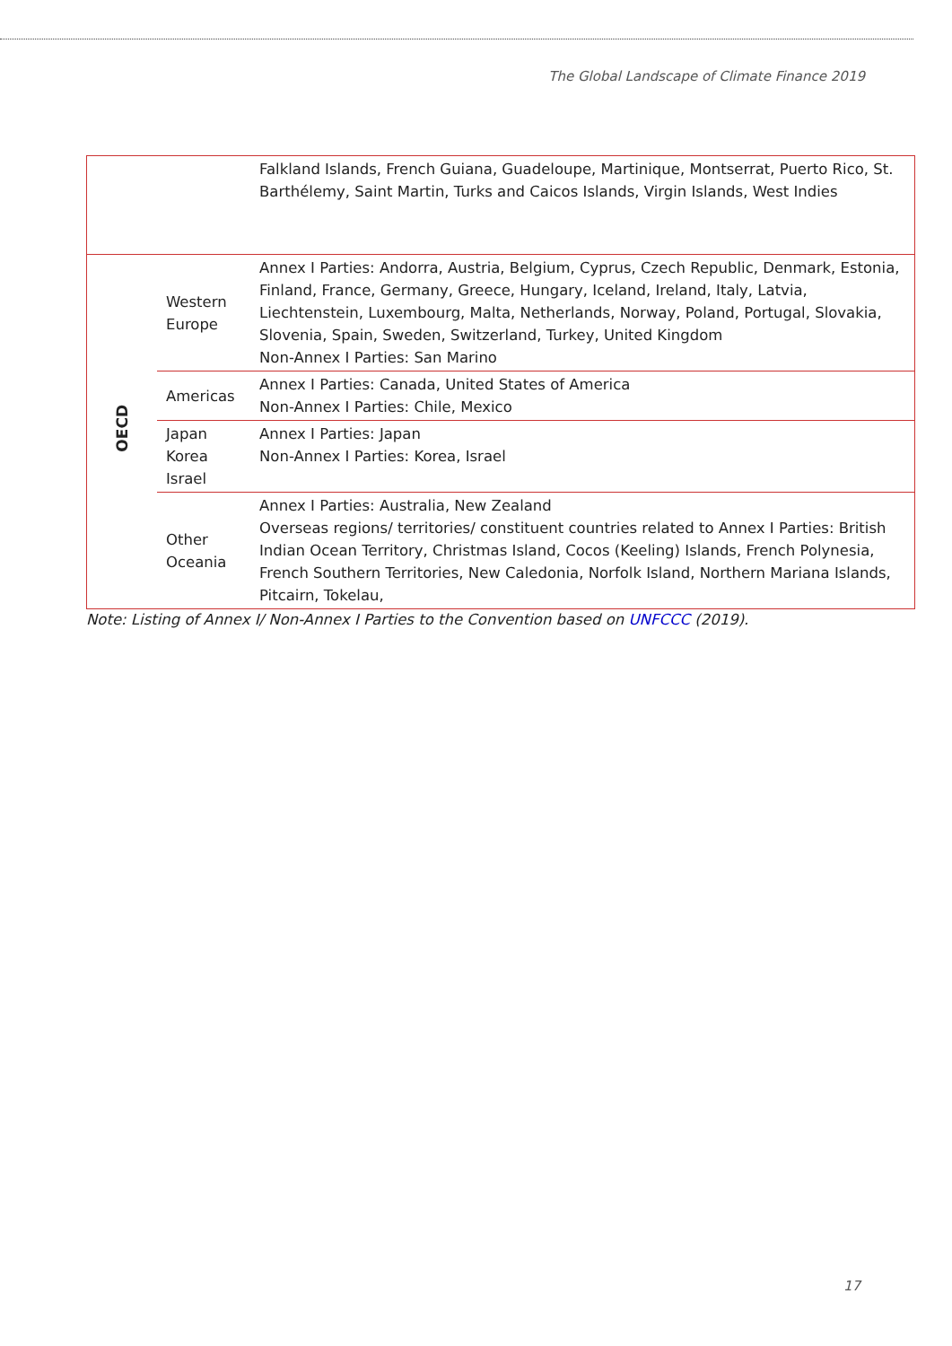The Global Landscape of Climate Finance 2019
| | | Falkland Islands, French Guiana, Guadeloupe, Martinique, Montserrat, Puerto Rico, St. Barthélemy, Saint Martin, Turks and Caicos Islands, Virgin Islands, West Indies |
| OECD | Western Europe | Annex I Parties: Andorra, Austria, Belgium, Cyprus, Czech Republic, Denmark, Estonia, Finland, France, Germany, Greece, Hungary, Iceland, Ireland, Italy, Latvia, Liechtenstein, Luxembourg, Malta, Netherlands, Norway, Poland, Portugal, Slovakia, Slovenia, Spain, Sweden, Switzerland, Turkey, United Kingdom Non-Annex I Parties: San Marino |
| | Americas | Annex I Parties: Canada, United States of America Non-Annex I Parties: Chile, Mexico |
| | Japan Korea Israel | Annex I Parties: Japan Non-Annex I Parties: Korea, Israel |
| | Other Oceania | Annex I Parties: Australia, New Zealand Overseas regions/ territories/ constituent countries related to Annex I Parties: British Indian Ocean Territory, Christmas Island, Cocos (Keeling) Islands, French Polynesia, French Southern Territories, New Caledonia, Norfolk Island, Northern Mariana Islands, Pitcairn, Tokelau, |
Note: Listing of Annex I/ Non-Annex I Parties to the Convention based on UNFCCC (2019).
17